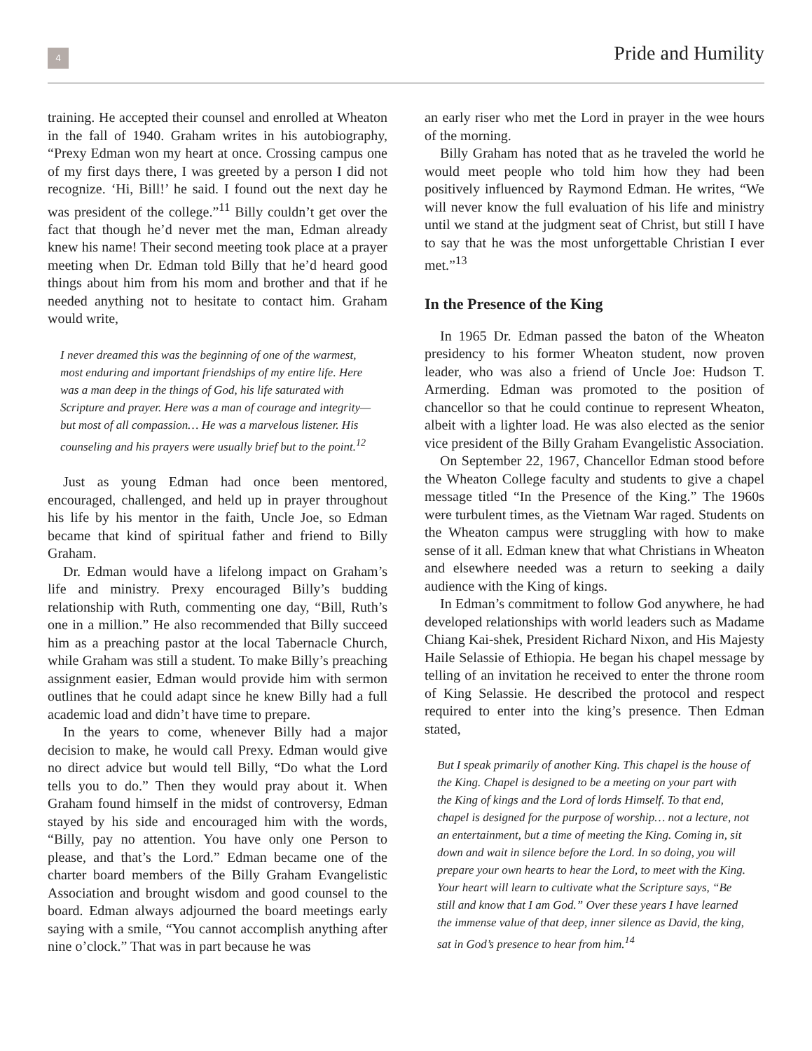4
Pride and Humility
training. He accepted their counsel and enrolled at Wheaton in the fall of 1940. Graham writes in his autobiography, “Prexy Edman won my heart at once. Crossing campus one of my first days there, I was greeted by a person I did not recognize. ‘Hi, Bill!’ he said. I found out the next day he was president of the college.”<sup>11</sup> Billy couldn’t get over the fact that though he’d never met the man, Edman already knew his name! Their second meeting took place at a prayer meeting when Dr. Edman told Billy that he’d heard good things about him from his mom and brother and that if he needed anything not to hesitate to contact him. Graham would write,
I never dreamed this was the beginning of one of the warmest, most enduring and important friendships of my entire life. Here was a man deep in the things of God, his life saturated with Scripture and prayer. Here was a man of courage and integrity—but most of all compassion… He was a marvelous listener. His counseling and his prayers were usually brief but to the point.<sup>12</sup>
Just as young Edman had once been mentored, encouraged, challenged, and held up in prayer throughout his life by his mentor in the faith, Uncle Joe, so Edman became that kind of spiritual father and friend to Billy Graham.
Dr. Edman would have a lifelong impact on Graham’s life and ministry. Prexy encouraged Billy’s budding relationship with Ruth, commenting one day, “Bill, Ruth’s one in a million.” He also recommended that Billy succeed him as a preaching pastor at the local Tabernacle Church, while Graham was still a student. To make Billy’s preaching assignment easier, Edman would provide him with sermon outlines that he could adapt since he knew Billy had a full academic load and didn’t have time to prepare.
In the years to come, whenever Billy had a major decision to make, he would call Prexy. Edman would give no direct advice but would tell Billy, “Do what the Lord tells you to do.” Then they would pray about it. When Graham found himself in the midst of controversy, Edman stayed by his side and encouraged him with the words, “Billy, pay no attention. You have only one Person to please, and that’s the Lord.” Edman became one of the charter board members of the Billy Graham Evangelistic Association and brought wisdom and good counsel to the board. Edman always adjourned the board meetings early saying with a smile, “You cannot accomplish anything after nine o’clock.” That was in part because he was
an early riser who met the Lord in prayer in the wee hours of the morning.
Billy Graham has noted that as he traveled the world he would meet people who told him how they had been positively influenced by Raymond Edman. He writes, “We will never know the full evaluation of his life and ministry until we stand at the judgment seat of Christ, but still I have to say that he was the most unforgettable Christian I ever met.”<sup>13</sup>
In the Presence of the King
In 1965 Dr. Edman passed the baton of the Wheaton presidency to his former Wheaton student, now proven leader, who was also a friend of Uncle Joe: Hudson T. Armerding. Edman was promoted to the position of chancellor so that he could continue to represent Wheaton, albeit with a lighter load. He was also elected as the senior vice president of the Billy Graham Evangelistic Association.
On September 22, 1967, Chancellor Edman stood before the Wheaton College faculty and students to give a chapel message titled “In the Presence of the King.” The 1960s were turbulent times, as the Vietnam War raged. Students on the Wheaton campus were struggling with how to make sense of it all. Edman knew that what Christians in Wheaton and elsewhere needed was a return to seeking a daily audience with the King of kings.
In Edman’s commitment to follow God anywhere, he had developed relationships with world leaders such as Madame Chiang Kai-shek, President Richard Nixon, and His Majesty Haile Selassie of Ethiopia. He began his chapel message by telling of an invitation he received to enter the throne room of King Selassie. He described the protocol and respect required to enter into the king’s presence. Then Edman stated,
But I speak primarily of another King. This chapel is the house of the King. Chapel is designed to be a meeting on your part with the King of kings and the Lord of lords Himself. To that end, chapel is designed for the purpose of worship… not a lecture, not an entertainment, but a time of meeting the King. Coming in, sit down and wait in silence before the Lord. In so doing, you will prepare your own hearts to hear the Lord, to meet with the King. Your heart will learn to cultivate what the Scripture says, “Be still and know that I am God.” Over these years I have learned the immense value of that deep, inner silence as David, the king, sat in God’s presence to hear from him.<sup>14</sup>